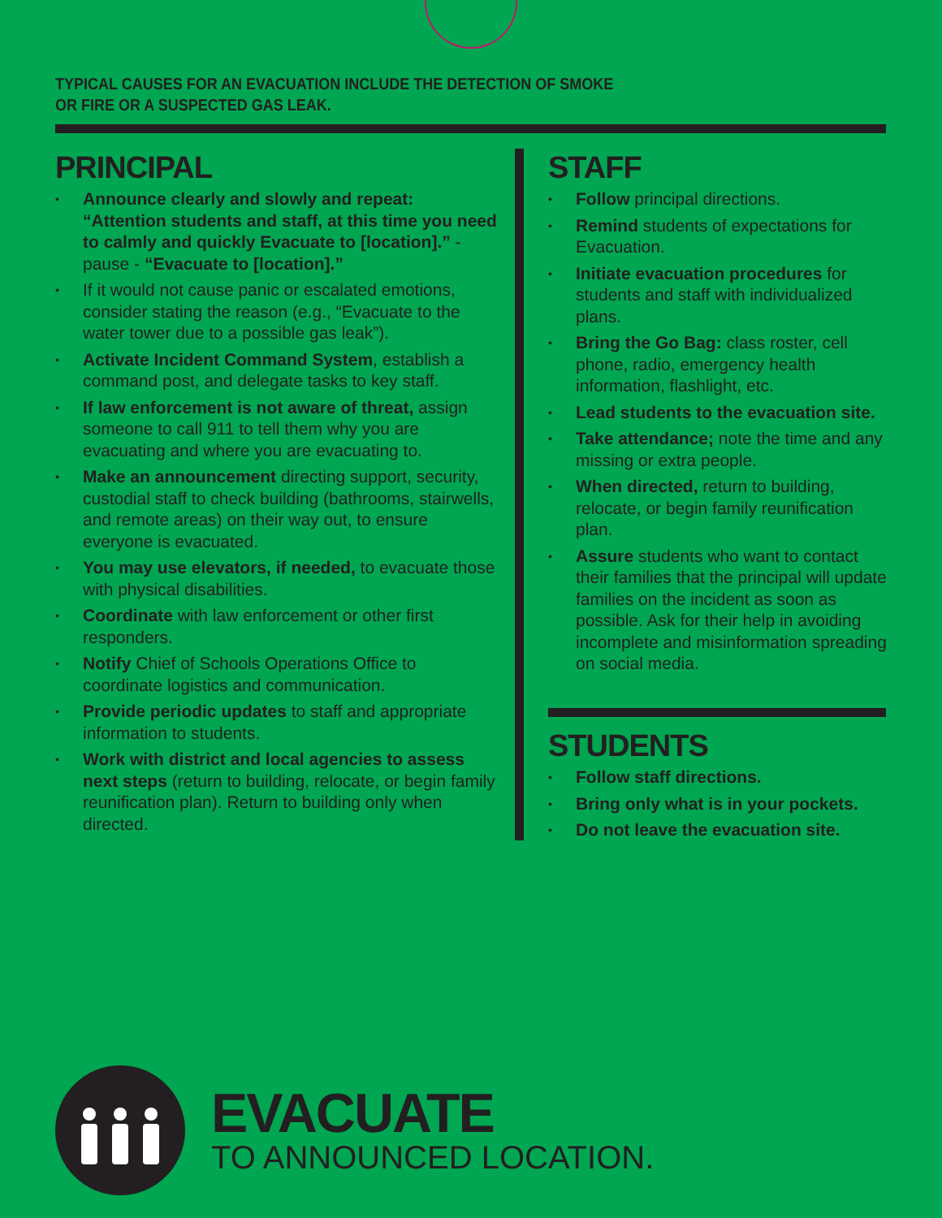TYPICAL CAUSES FOR AN EVACUATION INCLUDE THE DETECTION OF SMOKE OR FIRE OR A SUSPECTED GAS LEAK.
PRINCIPAL
• Announce clearly and slowly and repeat: “Attention students and staff, at this time you need to calmly and quickly Evacuate to [location].” - pause - “Evacuate to [location].”
• If it would not cause panic or escalated emotions, consider stating the reason (e.g., “Evacuate to the water tower due to a possible gas leak”).
• Activate Incident Command System, establish a command post, and delegate tasks to key staff.
• If law enforcement is not aware of threat, assign someone to call 911 to tell them why you are evacuating and where you are evacuating to.
• Make an announcement directing support, security, custodial staff to check building (bathrooms, stairwells, and remote areas) on their way out, to ensure everyone is evacuated.
• You may use elevators, if needed, to evacuate those with physical disabilities.
• Coordinate with law enforcement or other first responders.
• Notify Chief of Schools Operations Office to coordinate logistics and communication.
• Provide periodic updates to staff and appropriate information to students.
• Work with district and local agencies to assess next steps (return to building, relocate, or begin family reunification plan). Return to building only when directed.
STAFF
• Follow principal directions.
• Remind students of expectations for Evacuation.
• Initiate evacuation procedures for students and staff with individualized plans.
• Bring the Go Bag: class roster, cell phone, radio, emergency health information, flashlight, etc.
• Lead students to the evacuation site.
• Take attendance; note the time and any missing or extra people.
• When directed, return to building, relocate, or begin family reunification plan.
• Assure students who want to contact their families that the principal will update families on the incident as soon as possible. Ask for their help in avoiding incomplete and misinformation spreading on social media.
STUDENTS
• Follow staff directions.
• Bring only what is in your pockets.
• Do not leave the evacuation site.
EVACUATE
TO ANNOUNCED LOCATION.